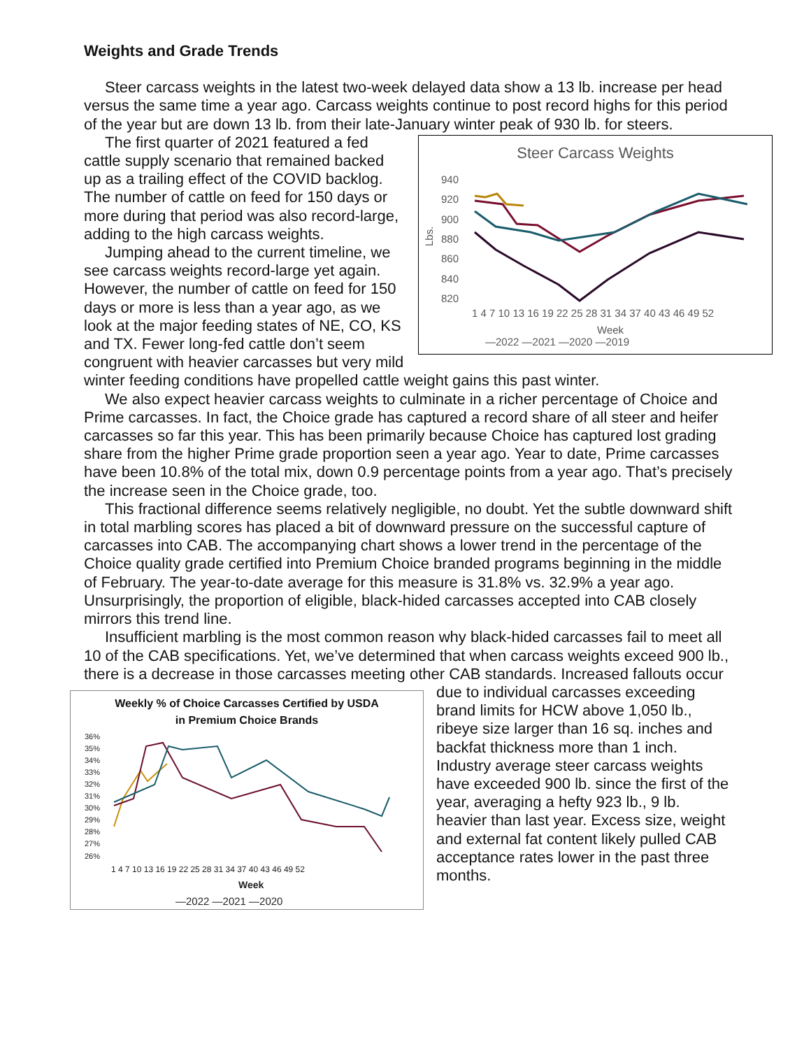Weights and Grade Trends
Steer carcass weights in the latest two-week delayed data show a 13 lb. increase per head versus the same time a year ago. Carcass weights continue to post record highs for this period of the year but are down 13 lb. from their late-January winter peak of 930 lb. for steers.
Steer Carcass Weights
940
920
900
880
860
840
820
Lbs.
1 4 7 10 13 16 19 22 25 28 31 34 37 40 43 46 49 52
Week
—2022 —2021 —2020 —2019
The first quarter of 2021 featured a fed cattle supply scenario that remained backed up as a trailing effect of the COVID backlog. The number of cattle on feed for 150 days or more during that period was also record-large, adding to the high carcass weights.
Jumping ahead to the current timeline, we see carcass weights record-large yet again. However, the number of cattle on feed for 150 days or more is less than a year ago, as we look at the major feeding states of NE, CO, KS and TX. Fewer long-fed cattle don’t seem congruent with heavier carcasses but very mild winter feeding conditions have propelled cattle weight gains this past winter.
We also expect heavier carcass weights to culminate in a richer percentage of Choice and Prime carcasses. In fact, the Choice grade has captured a record share of all steer and heifer carcasses so far this year. This has been primarily because Choice has captured lost grading share from the higher Prime grade proportion seen a year ago. Year to date, Prime carcasses have been 10.8% of the total mix, down 0.9 percentage points from a year ago. That’s precisely the increase seen in the Choice grade, too.
This fractional difference seems relatively negligible, no doubt. Yet the subtle downward shift in total marbling scores has placed a bit of downward pressure on the successful capture of carcasses into CAB. The accompanying chart shows a lower trend in the percentage of the Choice quality grade certified into Premium Choice branded programs beginning in the middle of February. The year-to-date average for this measure is 31.8% vs. 32.9% a year ago. Unsurprisingly, the proportion of eligible, black-hided carcasses accepted into CAB closely mirrors this trend line.
Insufficient marbling is the most common reason why black-hided carcasses fail to meet all 10 of the CAB specifications. Yet, we’ve determined that when carcass weights exceed 900 lb., there is a decrease in those carcasses meeting other CAB standards. Increased Weekly % of Choice Carcasses Certified by USDA
in Premium Choice Brands
36%
35%
34%
33%
32%
31%
30%
29%
28%
27%
26%
1 4 7 10 13 16 19 22 25 28 31 34 37 40 43 46 49 52
Week
—2022 —2021 —2020
fallouts occur due to individual carcasses exceeding brand limits for HCW above 1,050 lb., ribeye size larger than 16 sq. inches and backfat thickness more than 1 inch. Industry average steer carcass weights have exceeded 900 lb. since the first of the year, averaging a hefty 923 lb., 9 lb. heavier than last year. Excess size, weight and external fat content likely pulled CAB acceptance rates lower in the past three months.